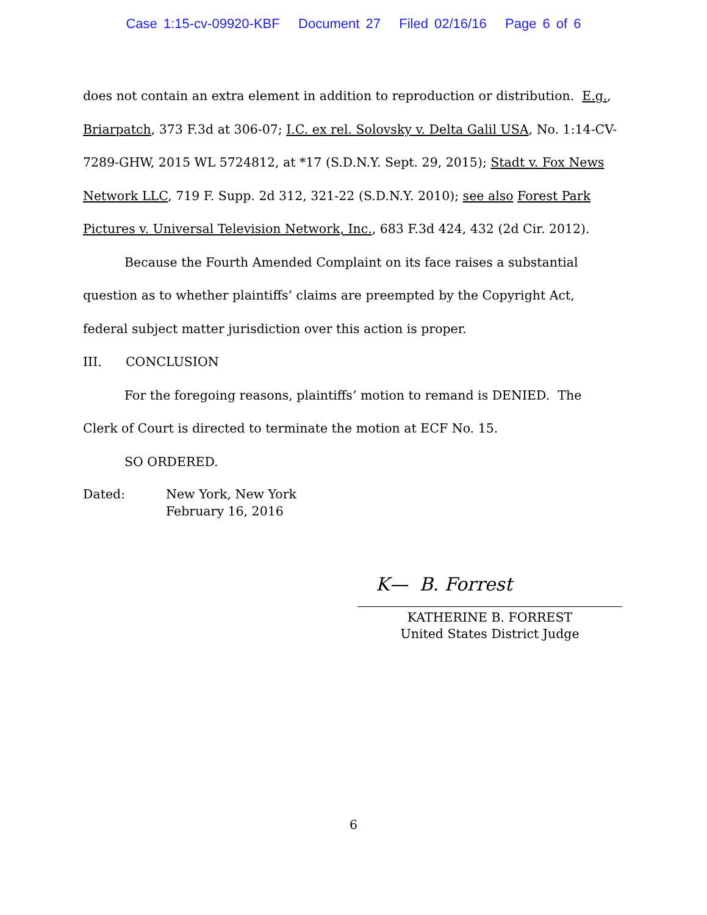Case 1:15-cv-09920-KBF Document 27 Filed 02/16/16 Page 6 of 6
does not contain an extra element in addition to reproduction or distribution. E.g., Briarpatch, 373 F.3d at 306-07; I.C. ex rel. Solovsky v. Delta Galil USA, No. 1:14-CV-7289-GHW, 2015 WL 5724812, at *17 (S.D.N.Y. Sept. 29, 2015); Stadt v. Fox News Network LLC, 719 F. Supp. 2d 312, 321-22 (S.D.N.Y. 2010); see also Forest Park Pictures v. Universal Television Network, Inc., 683 F.3d 424, 432 (2d Cir. 2012).
Because the Fourth Amended Complaint on its face raises a substantial question as to whether plaintiffs’ claims are preempted by the Copyright Act, federal subject matter jurisdiction over this action is proper.
III. CONCLUSION
For the foregoing reasons, plaintiffs’ motion to remand is DENIED. The Clerk of Court is directed to terminate the motion at ECF No. 15.
SO ORDERED.
Dated: New York, New York
February 16, 2016
K— B. Forrest
KATHERINE B. FORREST
United States District Judge
6